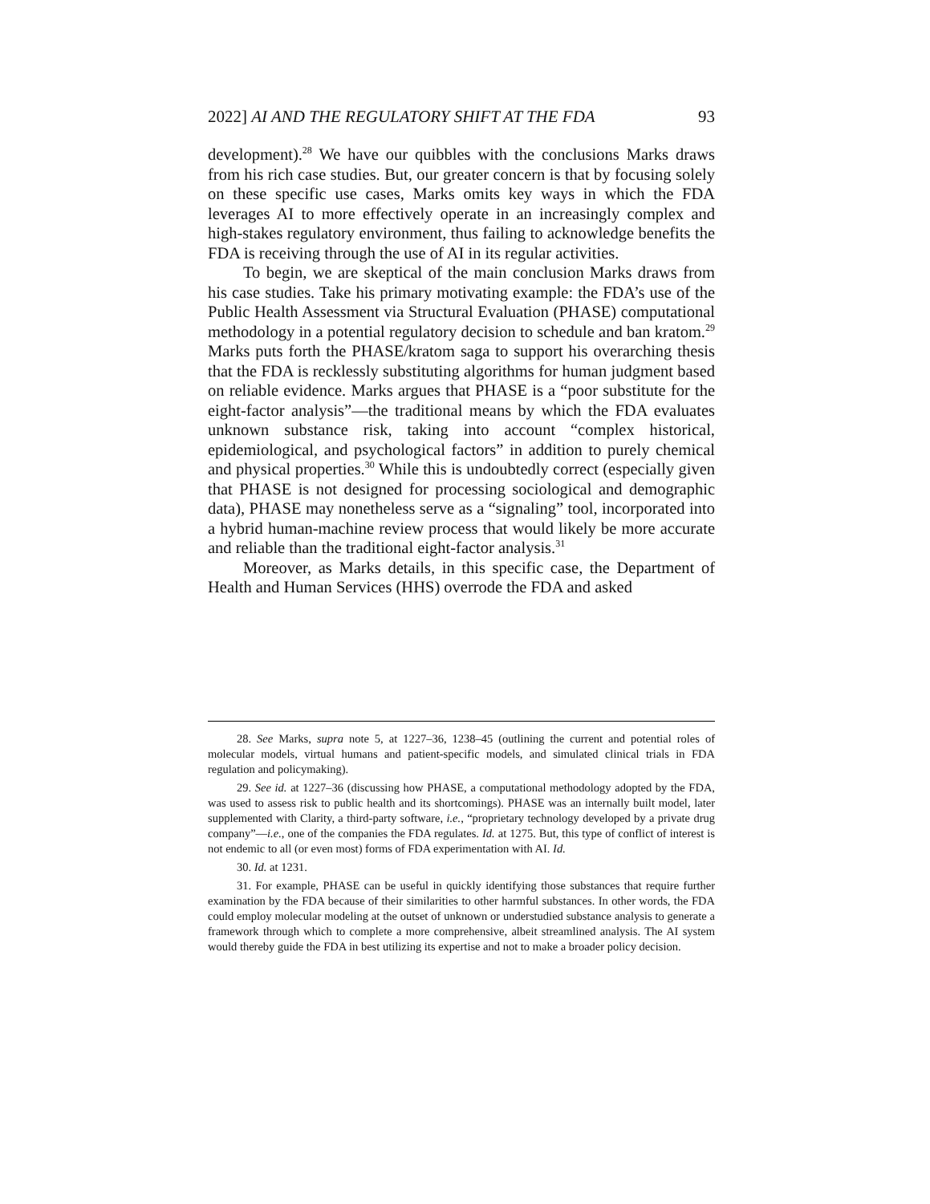2022] AI AND THE REGULATORY SHIFT AT THE FDA 93
development).<sup>28</sup> We have our quibbles with the conclusions Marks draws from his rich case studies. But, our greater concern is that by focusing solely on these specific use cases, Marks omits key ways in which the FDA leverages AI to more effectively operate in an increasingly complex and high-stakes regulatory environment, thus failing to acknowledge benefits the FDA is receiving through the use of AI in its regular activities.
To begin, we are skeptical of the main conclusion Marks draws from his case studies. Take his primary motivating example: the FDA’s use of the Public Health Assessment via Structural Evaluation (PHASE) computational methodology in a potential regulatory decision to schedule and ban kratom.<sup>29</sup> Marks puts forth the PHASE/kratom saga to support his overarching thesis that the FDA is recklessly substituting algorithms for human judgment based on reliable evidence. Marks argues that PHASE is a “poor substitute for the eight-factor analysis”—the traditional means by which the FDA evaluates unknown substance risk, taking into account “complex historical, epidemiological, and psychological factors” in addition to purely chemical and physical properties.<sup>30</sup> While this is undoubtedly correct (especially given that PHASE is not designed for processing sociological and demographic data), PHASE may nonetheless serve as a “signaling” tool, incorporated into a hybrid human-machine review process that would likely be more accurate and reliable than the traditional eight-factor analysis.<sup>31</sup>
Moreover, as Marks details, in this specific case, the Department of Health and Human Services (HHS) overrode the FDA and asked
28. See Marks, supra note 5, at 1227–36, 1238–45 (outlining the current and potential roles of molecular models, virtual humans and patient-specific models, and simulated clinical trials in FDA regulation and policymaking).
29. See id. at 1227–36 (discussing how PHASE, a computational methodology adopted by the FDA, was used to assess risk to public health and its shortcomings). PHASE was an internally built model, later supplemented with Clarity, a third-party software, i.e., “proprietary technology developed by a private drug company”—i.e., one of the companies the FDA regulates. Id. at 1275. But, this type of conflict of interest is not endemic to all (or even most) forms of FDA experimentation with AI. Id.
30. Id. at 1231.
31. For example, PHASE can be useful in quickly identifying those substances that require further examination by the FDA because of their similarities to other harmful substances. In other words, the FDA could employ molecular modeling at the outset of unknown or understudied substance analysis to generate a framework through which to complete a more comprehensive, albeit streamlined analysis. The AI system would thereby guide the FDA in best utilizing its expertise and not to make a broader policy decision.